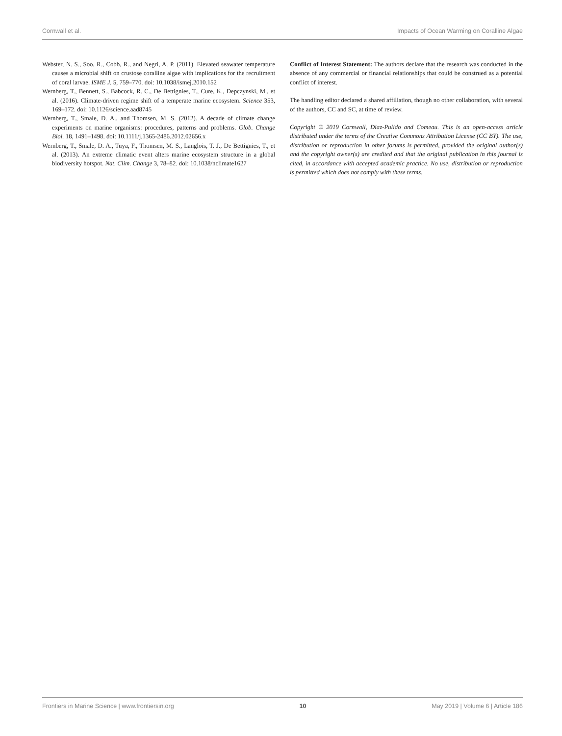Cornwall et al. Impacts of Ocean Warming on Coralline Algae
Webster, N. S., Soo, R., Cobb, R., and Negri, A. P. (2011). Elevated seawater temperature causes a microbial shift on crustose coralline algae with implications for the recruitment of coral larvae. ISME J. 5, 759–770. doi: 10.1038/ismej.2010.152
Wernberg, T., Bennett, S., Babcock, R. C., De Bettignies, T., Cure, K., Depczynski, M., et al. (2016). Climate-driven regime shift of a temperate marine ecosystem. Science 353, 169–172. doi: 10.1126/science.aad8745
Wernberg, T., Smale, D. A., and Thomsen, M. S. (2012). A decade of climate change experiments on marine organisms: procedures, patterns and problems. Glob. Change Biol. 18, 1491–1498. doi: 10.1111/j.1365-2486.2012.02656.x
Wernberg, T., Smale, D. A., Tuya, F., Thomsen, M. S., Langlois, T. J., De Bettignies, T., et al. (2013). An extreme climatic event alters marine ecosystem structure in a global biodiversity hotspot. Nat. Clim. Change 3, 78–82. doi: 10.1038/nclimate1627
Conflict of Interest Statement: The authors declare that the research was conducted in the absence of any commercial or financial relationships that could be construed as a potential conflict of interest.
The handling editor declared a shared affiliation, though no other collaboration, with several of the authors, CC and SC, at time of review.
Copyright © 2019 Cornwall, Diaz-Pulido and Comeau. This is an open-access article distributed under the terms of the Creative Commons Attribution License (CC BY). The use, distribution or reproduction in other forums is permitted, provided the original author(s) and the copyright owner(s) are credited and that the original publication in this journal is cited, in accordance with accepted academic practice. No use, distribution or reproduction is permitted which does not comply with these terms.
Frontiers in Marine Science | www.frontiersin.org 10 May 2019 | Volume 6 | Article 186